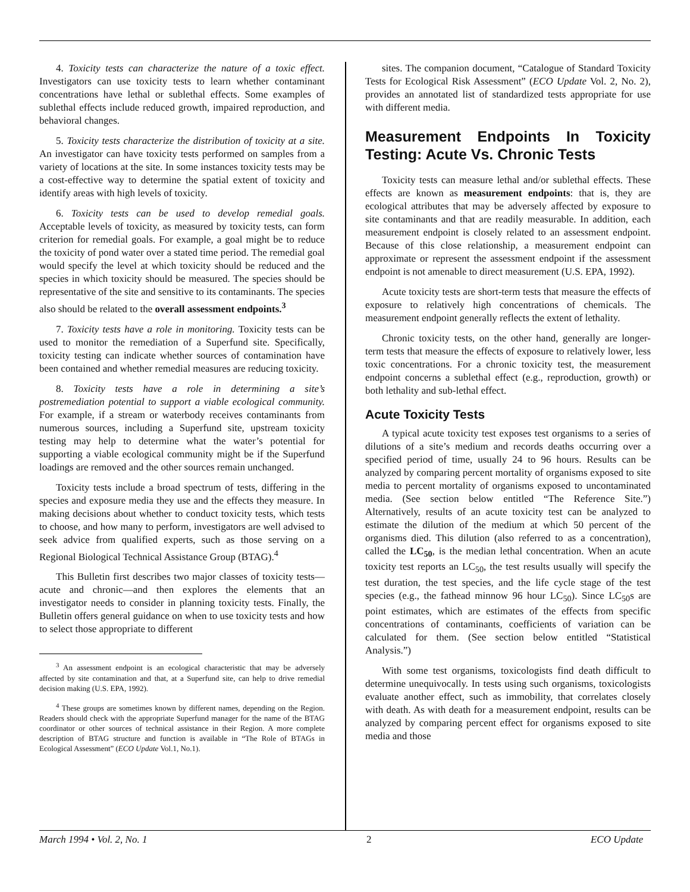4. Toxicity tests can characterize the nature of a toxic effect. Investigators can use toxicity tests to learn whether contaminant concentrations have lethal or sublethal effects. Some examples of sublethal effects include reduced growth, impaired reproduction, and behavioral changes.
5. Toxicity tests characterize the distribution of toxicity at a site. An investigator can have toxicity tests performed on samples from a variety of locations at the site. In some instances toxicity tests may be a cost-effective way to determine the spatial extent of toxicity and identify areas with high levels of toxicity.
6. Toxicity tests can be used to develop remedial goals. Acceptable levels of toxicity, as measured by toxicity tests, can form criterion for remedial goals. For example, a goal might be to reduce the toxicity of pond water over a stated time period. The remedial goal would specify the level at which toxicity should be reduced and the species in which toxicity should be measured. The species should be representative of the site and sensitive to its contaminants. The species also should be related to the overall assessment endpoints.<sup>3</sup>
7. Toxicity tests have a role in monitoring. Toxicity tests can be used to monitor the remediation of a Superfund site. Specifically, toxicity testing can indicate whether sources of contamination have been contained and whether remedial measures are reducing toxicity.
8. Toxicity tests have a role in determining a site’s postremediation potential to support a viable ecological community. For example, if a stream or waterbody receives contaminants from numerous sources, including a Superfund site, upstream toxicity testing may help to determine what the water’s potential for supporting a viable ecological community might be if the Superfund loadings are removed and the other sources remain unchanged.
Toxicity tests include a broad spectrum of tests, differing in the species and exposure media they use and the effects they measure. In making decisions about whether to conduct toxicity tests, which tests to choose, and how many to perform, investigators are well advised to seek advice from qualified experts, such as those serving on a Regional Biological Technical Assistance Group (BTAG).<sup>4</sup>
This Bulletin first describes two major classes of toxicity tests—acute and chronic—and then explores the elements that an investigator needs to consider in planning toxicity tests. Finally, the Bulletin offers general guidance on when to use toxicity tests and how to select those appropriate to different
<sup>3</sup> An assessment endpoint is an ecological characteristic that may be adversely affected by site contamination and that, at a Superfund site, can help to drive remedial decision making (U.S. EPA, 1992).
<sup>4</sup> These groups are sometimes known by different names, depending on the Region. Readers should check with the appropriate Superfund manager for the name of the BTAG coordinator or other sources of technical assistance in their Region. A more complete description of BTAG structure and function is available in “The Role of BTAGs in Ecological Assessment” (ECO Update Vol.1, No.1).
sites. The companion document, “Catalogue of Standard Toxicity Tests for Ecological Risk Assessment” (ECO Update Vol. 2, No. 2), provides an annotated list of standardized tests appropriate for use with different media.
Measurement Endpoints In Toxicity Testing: Acute Vs. Chronic Tests
Toxicity tests can measure lethal and/or sublethal effects. These effects are known as measurement endpoints: that is, they are ecological attributes that may be adversely affected by exposure to site contaminants and that are readily measurable. In addition, each measurement endpoint is closely related to an assessment endpoint. Because of this close relationship, a measurement endpoint can approximate or represent the assessment endpoint if the assessment endpoint is not amenable to direct measurement (U.S. EPA, 1992).
Acute toxicity tests are short-term tests that measure the effects of exposure to relatively high concentrations of chemicals. The measurement endpoint generally reflects the extent of lethality.
Chronic toxicity tests, on the other hand, generally are longer-term tests that measure the effects of exposure to relatively lower, less toxic concentrations. For a chronic toxicity test, the measurement endpoint concerns a sublethal effect (e.g., reproduction, growth) or both lethality and sub-lethal effect.
Acute Toxicity Tests
A typical acute toxicity test exposes test organisms to a series of dilutions of a site’s medium and records deaths occurring over a specified period of time, usually 24 to 96 hours. Results can be analyzed by comparing percent mortality of organisms exposed to site media to percent mortality of organisms exposed to uncontaminated media. (See section below entitled “The Reference Site.”) Alternatively, results of an acute toxicity test can be analyzed to estimate the dilution of the medium at which 50 percent of the organisms died. This dilution (also referred to as a concentration), called the LC<sub>50</sub>, is the median lethal concentration. When an acute toxicity test reports an LC<sub>50</sub>, the test results usually will specify the test duration, the test species, and the life cycle stage of the test species (e.g., the fathead minnow 96 hour LC<sub>50</sub>). Since LC<sub>50</sub>s are point estimates, which are estimates of the effects from specific concentrations of contaminants, coefficients of variation can be calculated for them. (See section below entitled “Statistical Analysis.”)
With some test organisms, toxicologists find death difficult to determine unequivocally. In tests using such organisms, toxicologists evaluate another effect, such as immobility, that correlates closely with death. As with death for a measurement endpoint, results can be analyzed by comparing percent effect for organisms exposed to site media and those
March 1994 • Vol. 2, No. 1 2 ECO Update